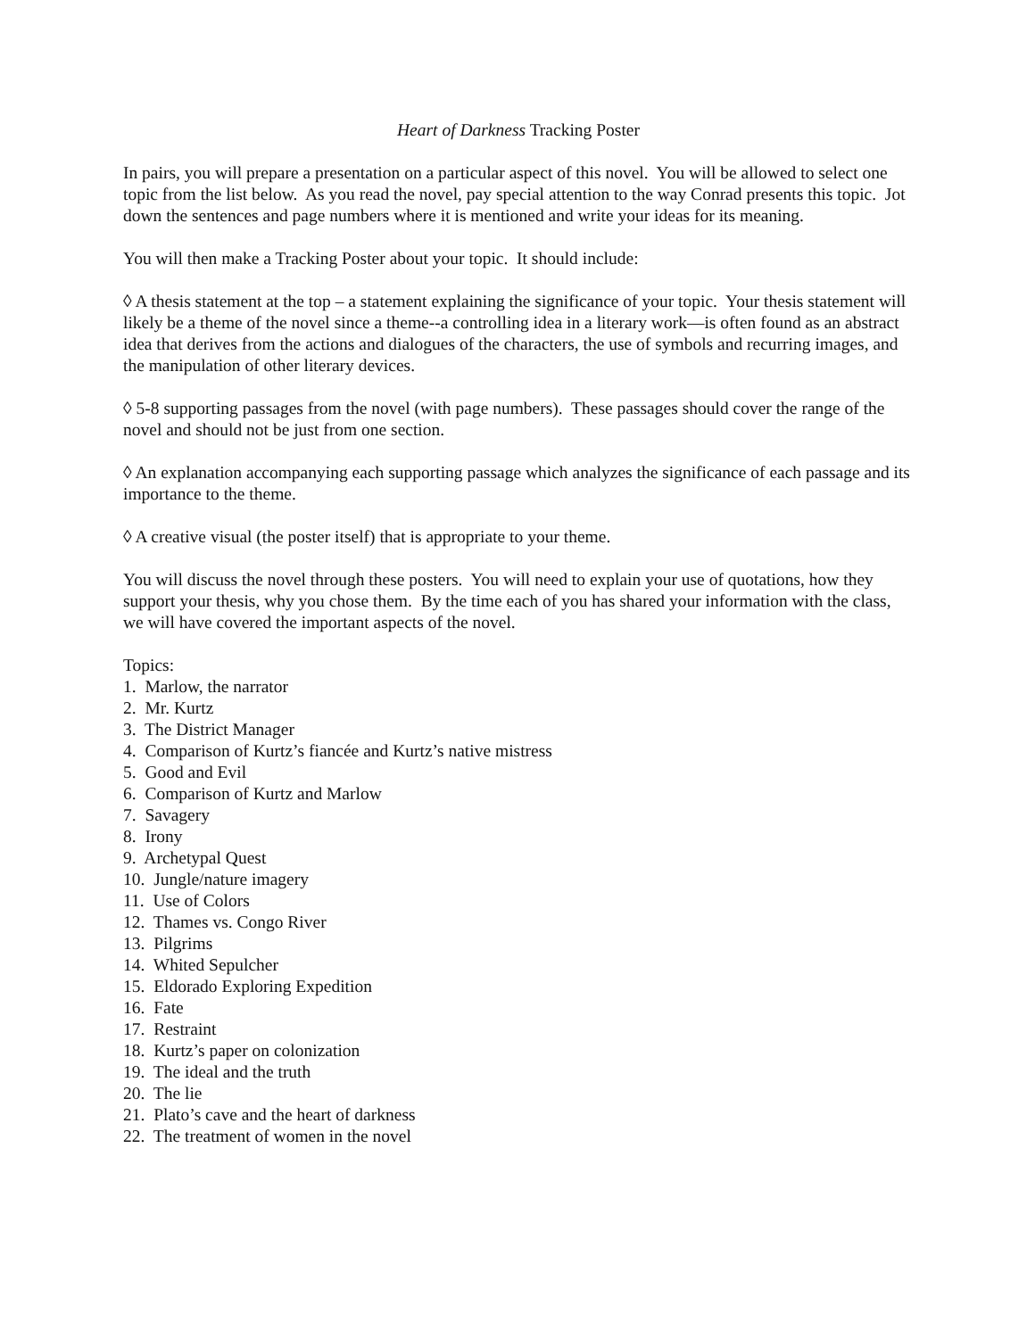Heart of Darkness Tracking Poster
In pairs, you will prepare a presentation on a particular aspect of this novel. You will be allowed to select one topic from the list below. As you read the novel, pay special attention to the way Conrad presents this topic. Jot down the sentences and page numbers where it is mentioned and write your ideas for its meaning.
You will then make a Tracking Poster about your topic. It should include:
◊ A thesis statement at the top – a statement explaining the significance of your topic. Your thesis statement will likely be a theme of the novel since a theme--a controlling idea in a literary work—is often found as an abstract idea that derives from the actions and dialogues of the characters, the use of symbols and recurring images, and the manipulation of other literary devices.
◊ 5-8 supporting passages from the novel (with page numbers). These passages should cover the range of the novel and should not be just from one section.
◊ An explanation accompanying each supporting passage which analyzes the significance of each passage and its importance to the theme.
◊ A creative visual (the poster itself) that is appropriate to your theme.
You will discuss the novel through these posters. You will need to explain your use of quotations, how they support your thesis, why you chose them. By the time each of you has shared your information with the class, we will have covered the important aspects of the novel.
Topics:
1. Marlow, the narrator
2. Mr. Kurtz
3. The District Manager
4. Comparison of Kurtz’s fiancée and Kurtz’s native mistress
5. Good and Evil
6. Comparison of Kurtz and Marlow
7. Savagery
8. Irony
9. Archetypal Quest
10. Jungle/nature imagery
11. Use of Colors
12. Thames vs. Congo River
13. Pilgrims
14. Whited Sepulcher
15. Eldorado Exploring Expedition
16. Fate
17. Restraint
18. Kurtz’s paper on colonization
19. The ideal and the truth
20. The lie
21. Plato’s cave and the heart of darkness
22. The treatment of women in the novel